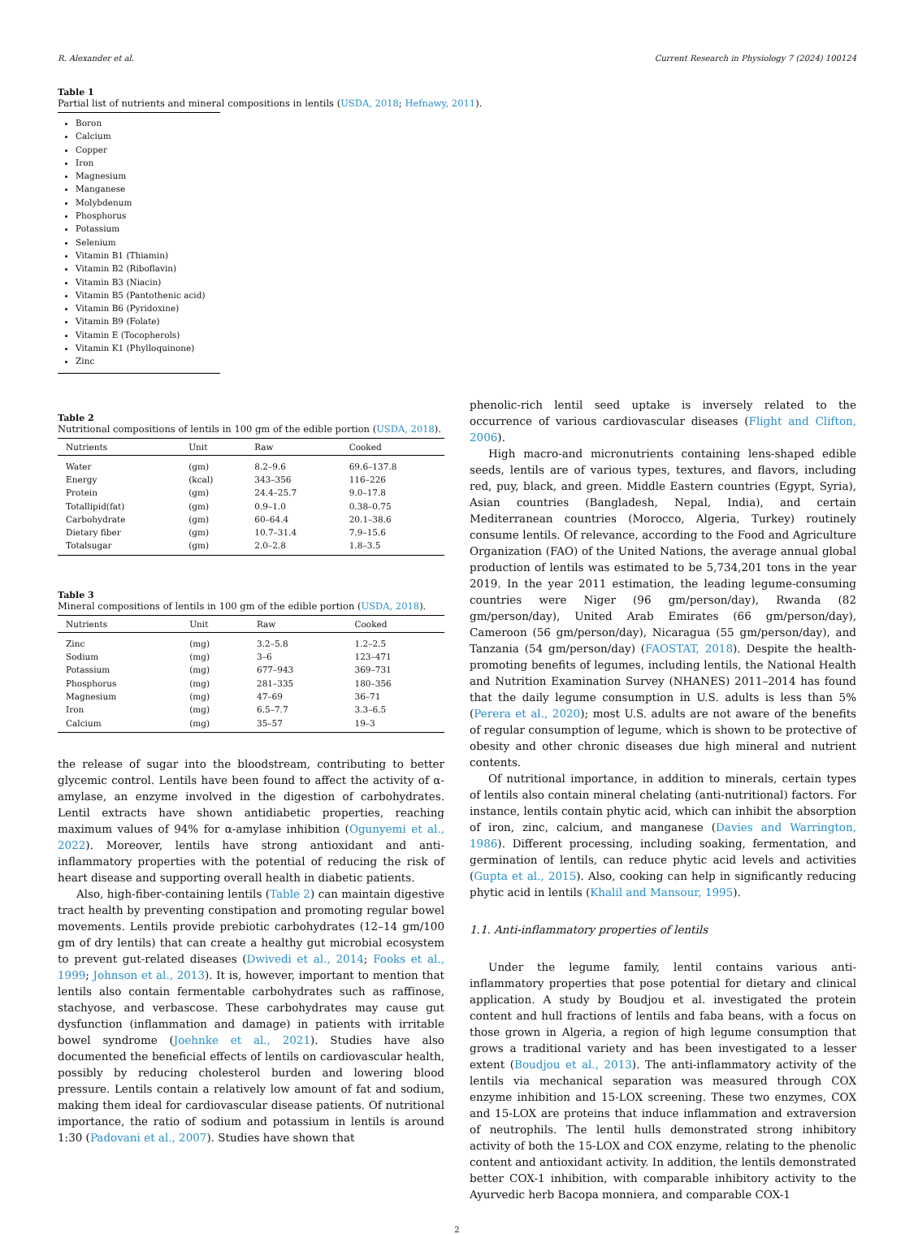R. Alexander et al. Current Research in Physiology 7 (2024) 100124
Table 1
Partial list of nutrients and mineral compositions in lentils (USDA, 2018; Hefnawy, 2011).
Boron
Calcium
Copper
Iron
Magnesium
Manganese
Molybdenum
Phosphorus
Potassium
Selenium
Vitamin B1 (Thiamin)
Vitamin B2 (Riboflavin)
Vitamin B3 (Niacin)
Vitamin B5 (Pantothenic acid)
Vitamin B6 (Pyridoxine)
Vitamin B9 (Folate)
Vitamin E (Tocopherols)
Vitamin K1 (Phylloquinone)
Zinc
Table 2
Nutritional compositions of lentils in 100 gm of the edible portion (USDA, 2018).
| Nutrients | Unit | Raw | Cooked |
| --- | --- | --- | --- |
| Water | (gm) | 8.2–9.6 | 69.6–137.8 |
| Energy | (kcal) | 343–356 | 116–226 |
| Protein | (gm) | 24.4–25.7 | 9.0–17.8 |
| Totallipid(fat) | (gm) | 0.9–1.0 | 0.38–0.75 |
| Carbohydrate | (gm) | 60–64.4 | 20.1–38.6 |
| Dietary fiber | (gm) | 10.7–31.4 | 7.9–15.6 |
| Totalsugar | (gm) | 2.0–2.8 | 1.8–3.5 |
Table 3
Mineral compositions of lentils in 100 gm of the edible portion (USDA, 2018).
| Nutrients | Unit | Raw | Cooked |
| --- | --- | --- | --- |
| Zinc | (mg) | 3.2–5.8 | 1.2–2.5 |
| Sodium | (mg) | 3–6 | 123–471 |
| Potassium | (mg) | 677–943 | 369–731 |
| Phosphorus | (mg) | 281–335 | 180–356 |
| Magnesium | (mg) | 47–69 | 36–71 |
| Iron | (mg) | 6.5–7.7 | 3.3–6.5 |
| Calcium | (mg) | 35–57 | 19–3 |
the release of sugar into the bloodstream, contributing to better glycemic control. Lentils have been found to affect the activity of α-amylase, an enzyme involved in the digestion of carbohydrates. Lentil extracts have shown antidiabetic properties, reaching maximum values of 94% for α-amylase inhibition (Ogunyemi et al., 2022). Moreover, lentils have strong antioxidant and anti-inflammatory properties with the potential of reducing the risk of heart disease and supporting overall health in diabetic patients.
Also, high-fiber-containing lentils (Table 2) can maintain digestive tract health by preventing constipation and promoting regular bowel movements. Lentils provide prebiotic carbohydrates (12–14 gm/100 gm of dry lentils) that can create a healthy gut microbial ecosystem to prevent gut-related diseases (Dwivedi et al., 2014; Fooks et al., 1999; Johnson et al., 2013). It is, however, important to mention that lentils also contain fermentable carbohydrates such as raffinose, stachyose, and verbascose. These carbohydrates may cause gut dysfunction (inflammation and damage) in patients with irritable bowel syndrome (Joehnke et al., 2021). Studies have also documented the beneficial effects of lentils on cardiovascular health, possibly by reducing cholesterol burden and lowering blood pressure. Lentils contain a relatively low amount of fat and sodium, making them ideal for cardiovascular disease patients. Of nutritional importance, the ratio of sodium and potassium in lentils is around 1:30 (Padovani et al., 2007). Studies have shown that
phenolic-rich lentil seed uptake is inversely related to the occurrence of various cardiovascular diseases (Flight and Clifton, 2006).
High macro-and micronutrients containing lens-shaped edible seeds, lentils are of various types, textures, and flavors, including red, puy, black, and green. Middle Eastern countries (Egypt, Syria), Asian countries (Bangladesh, Nepal, India), and certain Mediterranean countries (Morocco, Algeria, Turkey) routinely consume lentils. Of relevance, according to the Food and Agriculture Organization (FAO) of the United Nations, the average annual global production of lentils was estimated to be 5,734,201 tons in the year 2019. In the year 2011 estimation, the leading legume-consuming countries were Niger (96 gm/person/day), Rwanda (82 gm/person/day), United Arab Emirates (66 gm/person/day), Cameroon (56 gm/person/day), Nicaragua (55 gm/person/day), and Tanzania (54 gm/person/day) (FAOSTAT, 2018). Despite the health-promoting benefits of legumes, including lentils, the National Health and Nutrition Examination Survey (NHANES) 2011–2014 has found that the daily legume consumption in U.S. adults is less than 5% (Perera et al., 2020); most U.S. adults are not aware of the benefits of regular consumption of legume, which is shown to be protective of obesity and other chronic diseases due high mineral and nutrient contents.
Of nutritional importance, in addition to minerals, certain types of lentils also contain mineral chelating (anti-nutritional) factors. For instance, lentils contain phytic acid, which can inhibit the absorption of iron, zinc, calcium, and manganese (Davies and Warrington, 1986). Different processing, including soaking, fermentation, and germination of lentils, can reduce phytic acid levels and activities (Gupta et al., 2015). Also, cooking can help in significantly reducing phytic acid in lentils (Khalil and Mansour, 1995).
1.1. Anti-inflammatory properties of lentils
Under the legume family, lentil contains various anti-inflammatory properties that pose potential for dietary and clinical application. A study by Boudjou et al. investigated the protein content and hull fractions of lentils and faba beans, with a focus on those grown in Algeria, a region of high legume consumption that grows a traditional variety and has been investigated to a lesser extent (Boudjou et al., 2013). The anti-inflammatory activity of the lentils via mechanical separation was measured through COX enzyme inhibition and 15-LOX screening. These two enzymes, COX and 15-LOX are proteins that induce inflammation and extraversion of neutrophils. The lentil hulls demonstrated strong inhibitory activity of both the 15-LOX and COX enzyme, relating to the phenolic content and antioxidant activity. In addition, the lentils demonstrated better COX-1 inhibition, with comparable inhibitory activity to the Ayurvedic herb Bacopa monniera, and comparable COX-1
2